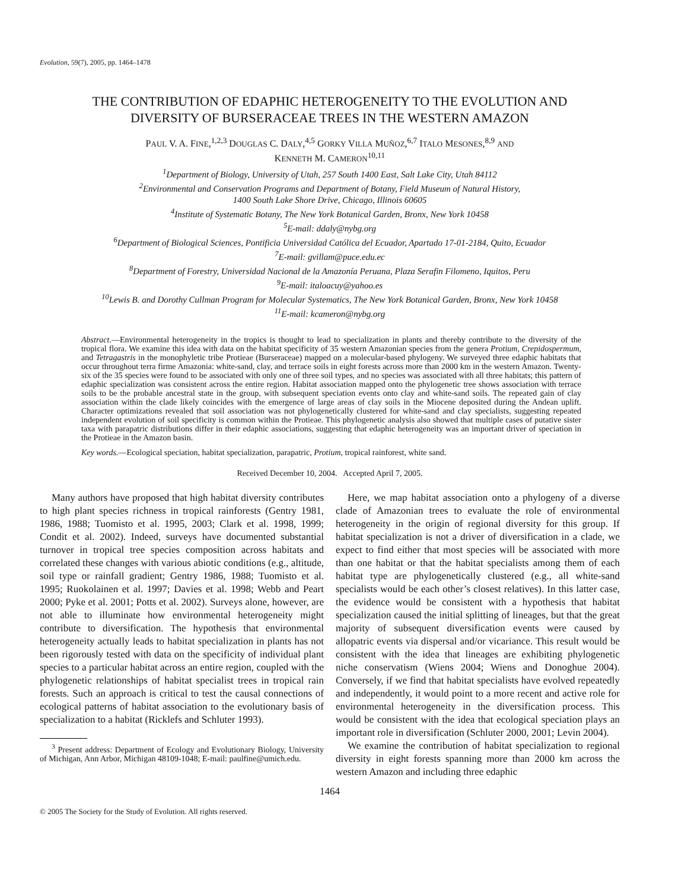Evolution, 59(7), 2005, pp. 1464–1478
THE CONTRIBUTION OF EDAPHIC HETEROGENEITY TO THE EVOLUTION AND
DIVERSITY OF BURSERACEAE TREES IN THE WESTERN AMAZON
PAUL V. A. FINE,<sup>1,2,3</sup> DOUGLAS C. DALY,<sup>4,5</sup> GORKY VILLA MUÑOZ,<sup>6,7</sup> ITALO MESONES,<sup>8,9</sup> AND
KENNETH M. CAMERON<sup>10,11</sup>
<sup>1</sup> Department of Biology, University of Utah, 257 South 1400 East, Salt Lake City, Utah 84112
<sup>2</sup> Environmental and Conservation Programs and Department of Botany, Field Museum of Natural History,
1400 South Lake Shore Drive, Chicago, Illinois 60605
<sup>4</sup> Institute of Systematic Botany, The New York Botanical Garden, Bronx, New York 10458
<sup>5</sup> E-mail: ddaly@nybg.org
<sup>6</sup> Department of Biological Sciences, Pontificia Universidad Católica del Ecuador, Apartado 17-01-2184, Quito, Ecuador
<sup>7</sup> E-mail: gvillam@puce.edu.ec
<sup>8</sup> Department of Forestry, Universidad Nacional de la Amazonía Peruana, Plaza Serafin Filomeno, Iquitos, Peru
<sup>9</sup> E-mail: italoacuy@yahoo.es
<sup>10</sup> Lewis B. and Dorothy Cullman Program for Molecular Systematics, The New York Botanical Garden, Bronx, New York 10458
<sup>11</sup> E-mail: kcameron@nybg.org
Abstract.—Environmental heterogeneity in the tropics is thought to lead to specialization in plants and thereby contribute to the diversity of the tropical flora. We examine this idea with data on the habitat specificity of 35 western Amazonian species from the genera Protium, Crepidospermum, and Tetragastris in the monophyletic tribe Protieae (Burseraceae) mapped on a molecular-based phylogeny. We surveyed three edaphic habitats that occur throughout terra firme Amazonia: white-sand, clay, and terrace soils in eight forests across more than 2000 km in the western Amazon. Twenty-six of the 35 species were found to be associated with only one of three soil types, and no species was associated with all three habitats; this pattern of edaphic specialization was consistent across the entire region. Habitat association mapped onto the phylogenetic tree shows association with terrace soils to be the probable ancestral state in the group, with subsequent speciation events onto clay and white-sand soils. The repeated gain of clay association within the clade likely coincides with the emergence of large areas of clay soils in the Miocene deposited during the Andean uplift. Character optimizations revealed that soil association was not phylogenetically clustered for white-sand and clay specialists, suggesting repeated independent evolution of soil specificity is common within the Protieae. This phylogenetic analysis also showed that multiple cases of putative sister taxa with parapatric distributions differ in their edaphic associations, suggesting that edaphic heterogeneity was an important driver of speciation in the Protieae in the Amazon basin.
Key words.—Ecological speciation, habitat specialization, parapatric, Protium, tropical rainforest, white sand.
Received December 10, 2004. Accepted April 7, 2005.
Many authors have proposed that high habitat diversity contributes to high plant species richness in tropical rainforests (Gentry 1981, 1986, 1988; Tuomisto et al. 1995, 2003; Clark et al. 1998, 1999; Condit et al. 2002). Indeed, surveys have documented substantial turnover in tropical tree species composition across habitats and correlated these changes with various abiotic conditions (e.g., altitude, soil type or rainfall gradient; Gentry 1986, 1988; Tuomisto et al. 1995; Ruokolainen et al. 1997; Davies et al. 1998; Webb and Peart 2000; Pyke et al. 2001; Potts et al. 2002). Surveys alone, however, are not able to illuminate how environmental heterogeneity might contribute to diversification. The hypothesis that environmental heterogeneity actually leads to habitat specialization in plants has not been rigorously tested with data on the specificity of individual plant species to a particular habitat across an entire region, coupled with the phylogenetic relationships of habitat specialist trees in tropical rain forests. Such an approach is critical to test the causal connections of ecological patterns of habitat association to the evolutionary basis of specialization to a habitat (Ricklefs and Schluter 1993).
<sup>3</sup> Present address: Department of Ecology and Evolutionary Biology, University of Michigan, Ann Arbor, Michigan 48109-1048; E-mail: paulfine@umich.edu.
Here, we map habitat association onto a phylogeny of a diverse clade of Amazonian trees to evaluate the role of environmental heterogeneity in the origin of regional diversity for this group. If habitat specialization is not a driver of diversification in a clade, we expect to find either that most species will be associated with more than one habitat or that the habitat specialists among them of each habitat type are phylogenetically clustered (e.g., all white-sand specialists would be each other’s closest relatives). In this latter case, the evidence would be consistent with a hypothesis that habitat specialization caused the initial splitting of lineages, but that the great majority of subsequent diversification events were caused by allopatric events via dispersal and/or vicariance. This result would be consistent with the idea that lineages are exhibiting phylogenetic niche conservatism (Wiens 2004; Wiens and Donoghue 2004). Conversely, if we find that habitat specialists have evolved repeatedly and independently, it would point to a more recent and active role for environmental heterogeneity in the diversification process. This would be consistent with the idea that ecological speciation plays an important role in diversification (Schluter 2000, 2001; Levin 2004).
We examine the contribution of habitat specialization to regional diversity in eight forests spanning more than 2000 km across the western Amazon and including three edaphic
1464
© 2005 The Society for the Study of Evolution. All rights reserved.